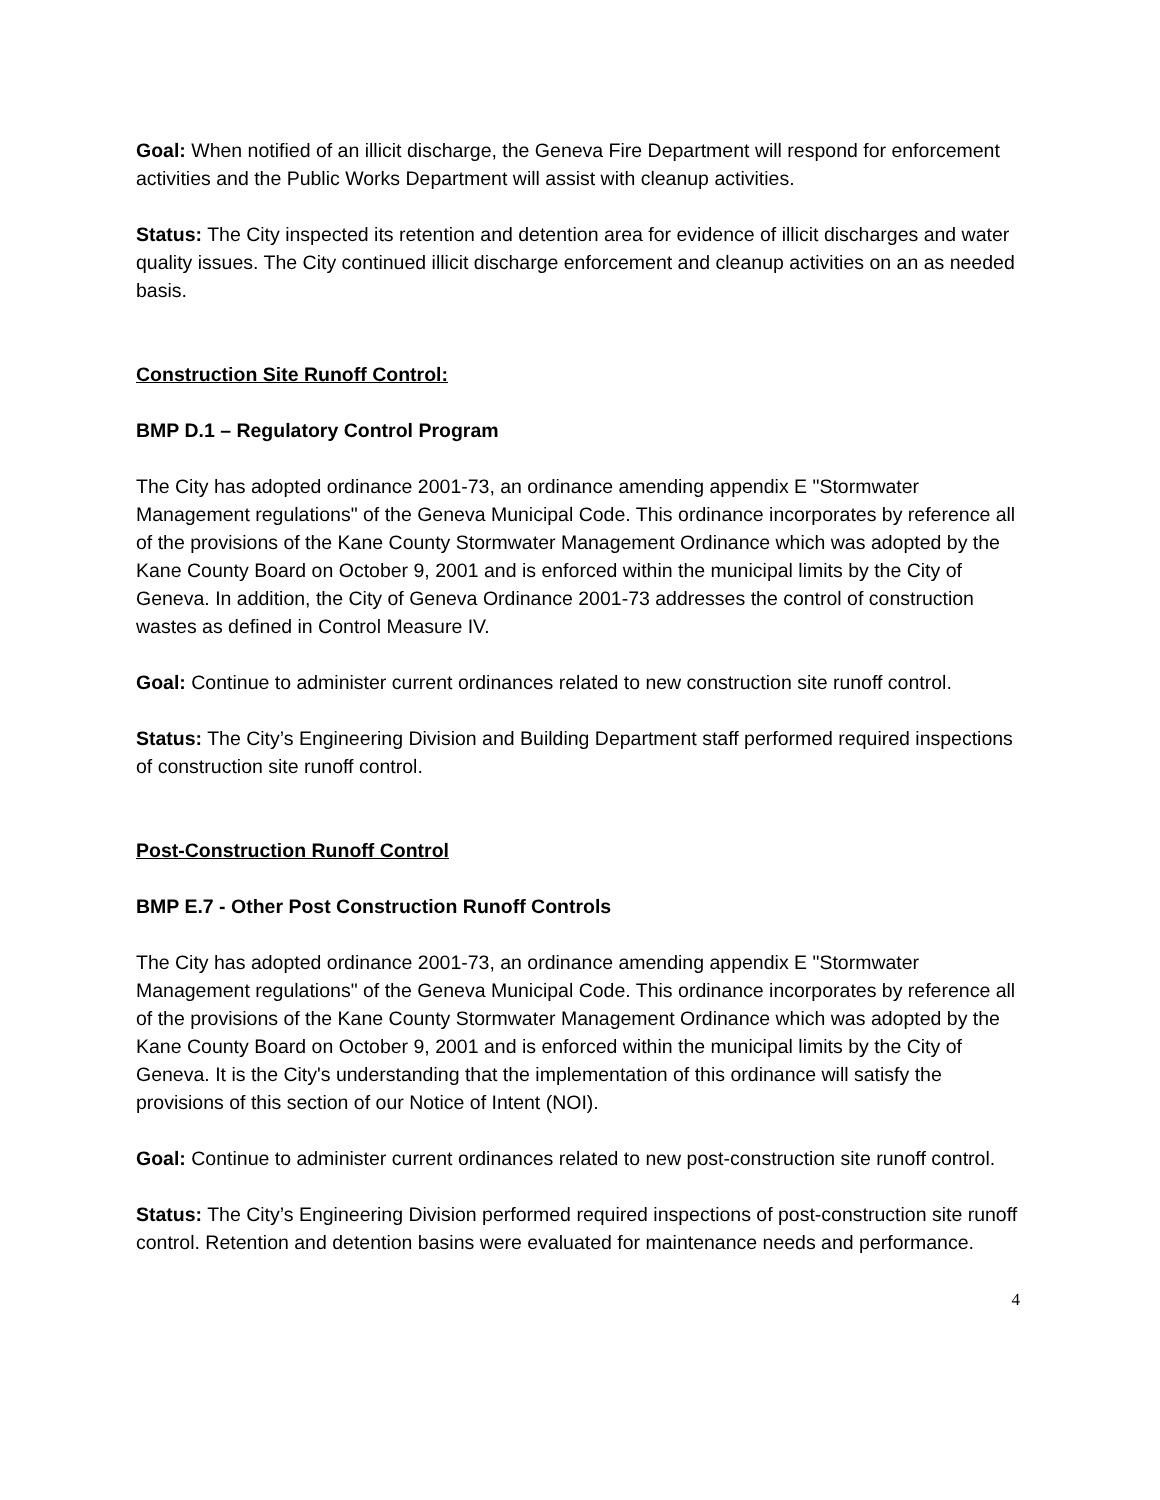Goal: When notified of an illicit discharge, the Geneva Fire Department will respond for enforcement activities and the Public Works Department will assist with cleanup activities.
Status: The City inspected its retention and detention area for evidence of illicit discharges and water quality issues. The City continued illicit discharge enforcement and cleanup activities on an as needed basis.
Construction Site Runoff Control:
BMP D.1 – Regulatory Control Program
The City has adopted ordinance 2001-73, an ordinance amending appendix E "Stormwater Management regulations" of the Geneva Municipal Code. This ordinance incorporates by reference all of the provisions of the Kane County Stormwater Management Ordinance which was adopted by the Kane County Board on October 9, 2001 and is enforced within the municipal limits by the City of Geneva. In addition, the City of Geneva Ordinance 2001-73 addresses the control of construction wastes as defined in Control Measure IV.
Goal: Continue to administer current ordinances related to new construction site runoff control.
Status: The City’s Engineering Division and Building Department staff performed required inspections of construction site runoff control.
Post-Construction Runoff Control
BMP E.7 - Other Post Construction Runoff Controls
The City has adopted ordinance 2001-73, an ordinance amending appendix E "Stormwater Management regulations" of the Geneva Municipal Code. This ordinance incorporates by reference all of the provisions of the Kane County Stormwater Management Ordinance which was adopted by the Kane County Board on October 9, 2001 and is enforced within the municipal limits by the City of Geneva. It is the City's understanding that the implementation of this ordinance will satisfy the provisions of this section of our Notice of Intent (NOI).
Goal: Continue to administer current ordinances related to new post-construction site runoff control.
Status: The City’s Engineering Division performed required inspections of post-construction site runoff control. Retention and detention basins were evaluated for maintenance needs and performance.
4